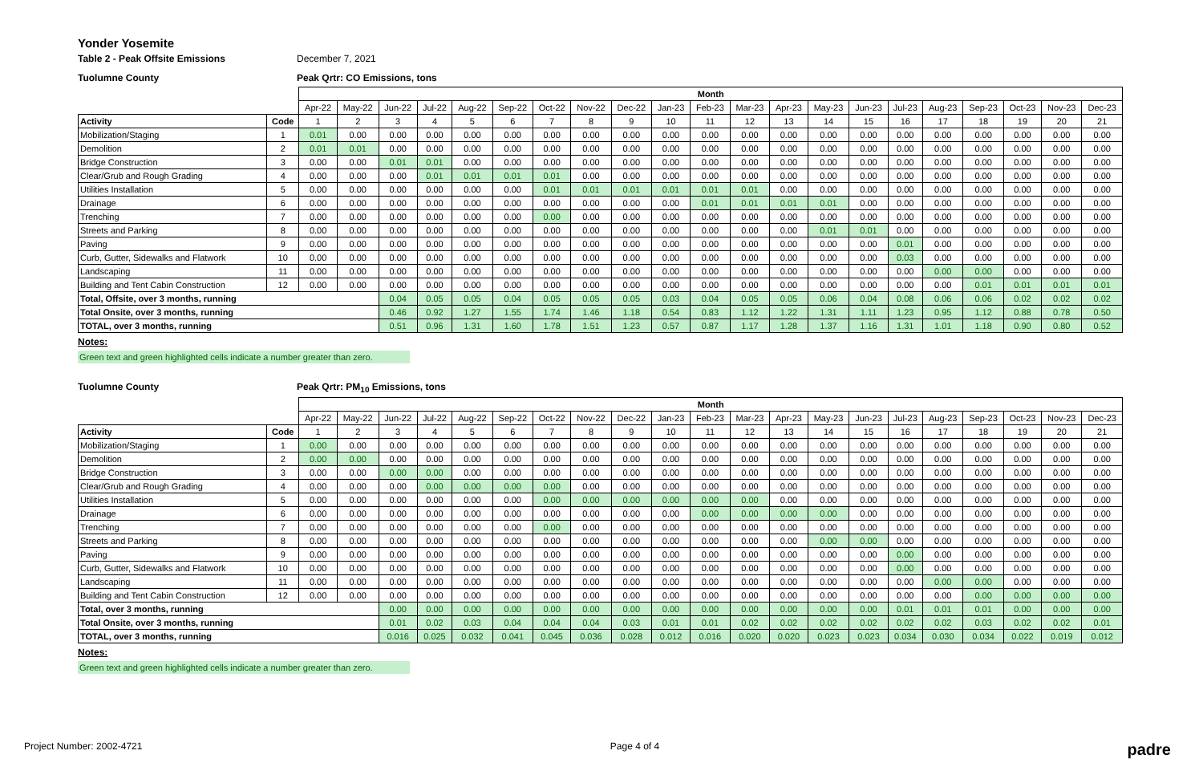Yonder Yosemite
Table 2 - Peak Offsite Emissions December 7, 2021
Tuolumne County Peak Qrtr: CO Emissions, tons
| | | Month | | | | | | | | | | | | | | | | | | | | |
| --- | --- | --- | --- | --- | --- | --- | --- | --- | --- | --- | --- | --- | --- | --- | --- | --- | --- | --- | --- | --- | --- | --- |
| | | Apr-22 | May-22 | Jun-22 | Jul-22 | Aug-22 | Sep-22 | Oct-22 | Nov-22 | Dec-22 | Jan-23 | Feb-23 | Mar-23 | Apr-23 | May-23 | Jun-23 | Jul-23 | Aug-23 | Sep-23 | Oct-23 | Nov-23 | Dec-23 |
| Activity | Code | 1 | 2 | 3 | 4 | 5 | 6 | 7 | 8 | 9 | 10 | 11 | 12 | 13 | 14 | 15 | 16 | 17 | 18 | 19 | 20 | 21 |
| Mobilization/Staging | 1 | 0.01 | 0.00 | 0.00 | 0.00 | 0.00 | 0.00 | 0.00 | 0.00 | 0.00 | 0.00 | 0.00 | 0.00 | 0.00 | 0.00 | 0.00 | 0.00 | 0.00 | 0.00 | 0.00 | 0.00 | 0.00 |
| Demolition | 2 | 0.01 | 0.01 | 0.00 | 0.00 | 0.00 | 0.00 | 0.00 | 0.00 | 0.00 | 0.00 | 0.00 | 0.00 | 0.00 | 0.00 | 0.00 | 0.00 | 0.00 | 0.00 | 0.00 | 0.00 | 0.00 |
| Bridge Construction | 3 | 0.00 | 0.00 | 0.01 | 0.01 | 0.00 | 0.00 | 0.00 | 0.00 | 0.00 | 0.00 | 0.00 | 0.00 | 0.00 | 0.00 | 0.00 | 0.00 | 0.00 | 0.00 | 0.00 | 0.00 | 0.00 |
| Clear/Grub and Rough Grading | 4 | 0.00 | 0.00 | 0.00 | 0.01 | 0.01 | 0.01 | 0.01 | 0.00 | 0.00 | 0.00 | 0.00 | 0.00 | 0.00 | 0.00 | 0.00 | 0.00 | 0.00 | 0.00 | 0.00 | 0.00 | 0.00 |
| Utilities Installation | 5 | 0.00 | 0.00 | 0.00 | 0.00 | 0.00 | 0.00 | 0.01 | 0.01 | 0.01 | 0.01 | 0.01 | 0.01 | 0.00 | 0.00 | 0.00 | 0.00 | 0.00 | 0.00 | 0.00 | 0.00 | 0.00 |
| Drainage | 6 | 0.00 | 0.00 | 0.00 | 0.00 | 0.00 | 0.00 | 0.00 | 0.00 | 0.00 | 0.00 | 0.01 | 0.01 | 0.01 | 0.01 | 0.00 | 0.00 | 0.00 | 0.00 | 0.00 | 0.00 | 0.00 |
| Trenching | 7 | 0.00 | 0.00 | 0.00 | 0.00 | 0.00 | 0.00 | 0.00 | 0.00 | 0.00 | 0.00 | 0.00 | 0.00 | 0.00 | 0.00 | 0.00 | 0.00 | 0.00 | 0.00 | 0.00 | 0.00 | 0.00 |
| Streets and Parking | 8 | 0.00 | 0.00 | 0.00 | 0.00 | 0.00 | 0.00 | 0.00 | 0.00 | 0.00 | 0.00 | 0.00 | 0.00 | 0.00 | 0.01 | 0.01 | 0.00 | 0.00 | 0.00 | 0.00 | 0.00 | 0.00 |
| Paving | 9 | 0.00 | 0.00 | 0.00 | 0.00 | 0.00 | 0.00 | 0.00 | 0.00 | 0.00 | 0.00 | 0.00 | 0.00 | 0.00 | 0.00 | 0.00 | 0.01 | 0.00 | 0.00 | 0.00 | 0.00 | 0.00 |
| Curb, Gutter, Sidewalks and Flatwork | 10 | 0.00 | 0.00 | 0.00 | 0.00 | 0.00 | 0.00 | 0.00 | 0.00 | 0.00 | 0.00 | 0.00 | 0.00 | 0.00 | 0.00 | 0.00 | 0.03 | 0.00 | 0.00 | 0.00 | 0.00 | 0.00 |
| Landscaping | 11 | 0.00 | 0.00 | 0.00 | 0.00 | 0.00 | 0.00 | 0.00 | 0.00 | 0.00 | 0.00 | 0.00 | 0.00 | 0.00 | 0.00 | 0.00 | 0.00 | 0.00 | 0.00 | 0.00 | 0.00 | 0.00 |
| Building and Tent Cabin Construction | 12 | 0.00 | 0.00 | 0.00 | 0.00 | 0.00 | 0.00 | 0.00 | 0.00 | 0.00 | 0.00 | 0.00 | 0.00 | 0.00 | 0.00 | 0.00 | 0.00 | 0.00 | 0.01 | 0.01 | 0.01 | 0.01 |
| Total, Offsite, over 3 months, running | | | | 0.04 | 0.05 | 0.05 | 0.04 | 0.05 | 0.05 | 0.05 | 0.03 | 0.04 | 0.05 | 0.05 | 0.06 | 0.04 | 0.08 | 0.06 | 0.06 | 0.02 | 0.02 | 0.02 |
| Total Onsite, over 3 months, running | | | | 0.46 | 0.92 | 1.27 | 1.55 | 1.74 | 1.46 | 1.18 | 0.54 | 0.83 | 1.12 | 1.22 | 1.31 | 1.11 | 1.23 | 0.95 | 1.12 | 0.88 | 0.78 | 0.50 |
| TOTAL, over 3 months, running | | | | 0.51 | 0.96 | 1.31 | 1.60 | 1.78 | 1.51 | 1.23 | 0.57 | 0.87 | 1.17 | 1.28 | 1.37 | 1.16 | 1.31 | 1.01 | 1.18 | 0.90 | 0.80 | 0.52 |
Notes:
Green text and green highlighted cells indicate a number greater than zero.
Tuolumne County Peak Qrtr: PM<sub>10</sub> Emissions, tons
| | | Month | | | | | | | | | | | | | | | | | | | | |
| --- | --- | --- | --- | --- | --- | --- | --- | --- | --- | --- | --- | --- | --- | --- | --- | --- | --- | --- | --- | --- | --- | --- |
| | | Apr-22 | May-22 | Jun-22 | Jul-22 | Aug-22 | Sep-22 | Oct-22 | Nov-22 | Dec-22 | Jan-23 | Feb-23 | Mar-23 | Apr-23 | May-23 | Jun-23 | Jul-23 | Aug-23 | Sep-23 | Oct-23 | Nov-23 | Dec-23 |
| Activity | Code | 1 | 2 | 3 | 4 | 5 | 6 | 7 | 8 | 9 | 10 | 11 | 12 | 13 | 14 | 15 | 16 | 17 | 18 | 19 | 20 | 21 |
| Mobilization/Staging | 1 | 0.00 | 0.00 | 0.00 | 0.00 | 0.00 | 0.00 | 0.00 | 0.00 | 0.00 | 0.00 | 0.00 | 0.00 | 0.00 | 0.00 | 0.00 | 0.00 | 0.00 | 0.00 | 0.00 | 0.00 | 0.00 |
| Demolition | 2 | 0.00 | 0.00 | 0.00 | 0.00 | 0.00 | 0.00 | 0.00 | 0.00 | 0.00 | 0.00 | 0.00 | 0.00 | 0.00 | 0.00 | 0.00 | 0.00 | 0.00 | 0.00 | 0.00 | 0.00 | 0.00 |
| Bridge Construction | 3 | 0.00 | 0.00 | 0.00 | 0.00 | 0.00 | 0.00 | 0.00 | 0.00 | 0.00 | 0.00 | 0.00 | 0.00 | 0.00 | 0.00 | 0.00 | 0.00 | 0.00 | 0.00 | 0.00 | 0.00 | 0.00 |
| Clear/Grub and Rough Grading | 4 | 0.00 | 0.00 | 0.00 | 0.00 | 0.00 | 0.00 | 0.00 | 0.00 | 0.00 | 0.00 | 0.00 | 0.00 | 0.00 | 0.00 | 0.00 | 0.00 | 0.00 | 0.00 | 0.00 | 0.00 | 0.00 |
| Utilities Installation | 5 | 0.00 | 0.00 | 0.00 | 0.00 | 0.00 | 0.00 | 0.00 | 0.00 | 0.00 | 0.00 | 0.00 | 0.00 | 0.00 | 0.00 | 0.00 | 0.00 | 0.00 | 0.00 | 0.00 | 0.00 | 0.00 |
| Drainage | 6 | 0.00 | 0.00 | 0.00 | 0.00 | 0.00 | 0.00 | 0.00 | 0.00 | 0.00 | 0.00 | 0.00 | 0.00 | 0.00 | 0.00 | 0.00 | 0.00 | 0.00 | 0.00 | 0.00 | 0.00 | 0.00 |
| Trenching | 7 | 0.00 | 0.00 | 0.00 | 0.00 | 0.00 | 0.00 | 0.00 | 0.00 | 0.00 | 0.00 | 0.00 | 0.00 | 0.00 | 0.00 | 0.00 | 0.00 | 0.00 | 0.00 | 0.00 | 0.00 | 0.00 |
| Streets and Parking | 8 | 0.00 | 0.00 | 0.00 | 0.00 | 0.00 | 0.00 | 0.00 | 0.00 | 0.00 | 0.00 | 0.00 | 0.00 | 0.00 | 0.00 | 0.00 | 0.00 | 0.00 | 0.00 | 0.00 | 0.00 | 0.00 |
| Paving | 9 | 0.00 | 0.00 | 0.00 | 0.00 | 0.00 | 0.00 | 0.00 | 0.00 | 0.00 | 0.00 | 0.00 | 0.00 | 0.00 | 0.00 | 0.00 | 0.00 | 0.00 | 0.00 | 0.00 | 0.00 | 0.00 |
| Curb, Gutter, Sidewalks and Flatwork | 10 | 0.00 | 0.00 | 0.00 | 0.00 | 0.00 | 0.00 | 0.00 | 0.00 | 0.00 | 0.00 | 0.00 | 0.00 | 0.00 | 0.00 | 0.00 | 0.00 | 0.00 | 0.00 | 0.00 | 0.00 | 0.00 |
| Landscaping | 11 | 0.00 | 0.00 | 0.00 | 0.00 | 0.00 | 0.00 | 0.00 | 0.00 | 0.00 | 0.00 | 0.00 | 0.00 | 0.00 | 0.00 | 0.00 | 0.00 | 0.00 | 0.00 | 0.00 | 0.00 | 0.00 |
| Building and Tent Cabin Construction | 12 | 0.00 | 0.00 | 0.00 | 0.00 | 0.00 | 0.00 | 0.00 | 0.00 | 0.00 | 0.00 | 0.00 | 0.00 | 0.00 | 0.00 | 0.00 | 0.00 | 0.00 | 0.00 | 0.00 | 0.00 | 0.00 |
| Total, over 3 months, running | | | | 0.00 | 0.00 | 0.00 | 0.00 | 0.00 | 0.00 | 0.00 | 0.00 | 0.00 | 0.00 | 0.00 | 0.00 | 0.00 | 0.01 | 0.01 | 0.01 | 0.00 | 0.00 | 0.00 |
| Total Onsite, over 3 months, running | | | | 0.01 | 0.02 | 0.03 | 0.04 | 0.04 | 0.04 | 0.03 | 0.01 | 0.01 | 0.02 | 0.02 | 0.02 | 0.02 | 0.02 | 0.02 | 0.03 | 0.02 | 0.02 | 0.01 |
| TOTAL, over 3 months, running | | | | 0.016 | 0.025 | 0.032 | 0.041 | 0.045 | 0.036 | 0.028 | 0.012 | 0.016 | 0.020 | 0.020 | 0.023 | 0.023 | 0.034 | 0.030 | 0.034 | 0.022 | 0.019 | 0.012 |
Notes:
Green text and green highlighted cells indicate a number greater than zero.
Project Number: 2002-4721 Page 4 of 4 padre